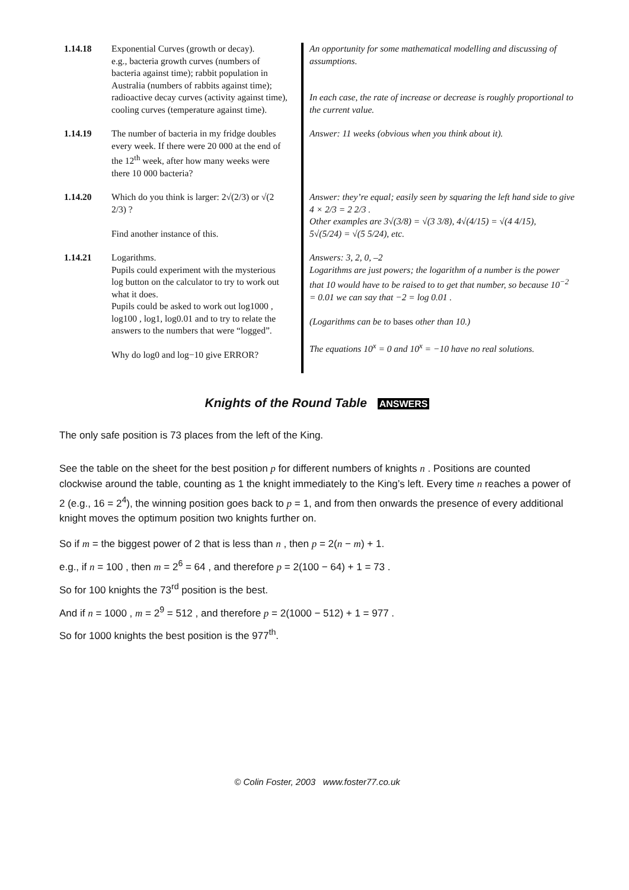| 1.14.18 | Exponential Curves (growth or decay). e.g., bacteria growth curves (numbers of bacteria against time); rabbit population in Australia (numbers of rabbits against time); radioactive decay curves (activity against time), cooling curves (temperature against time). | An opportunity for some mathematical modelling and discussing of assumptions. In each case, the rate of increase or decrease is roughly proportional to the current value. |
| 1.14.19 | The number of bacteria in my fridge doubles every week. If there were 20 000 at the end of the 12<sup>th</sup> week, after how many weeks were there 10 000 bacteria? | Answer: 11 weeks (obvious when you think about it). |
| 1.14.20 | Which do you think is larger: 2√(2/3) or √(2 2/3) ? Find another instance of this. | Answer: they’re equal; easily seen by squaring the left hand side to give 4 × 2/3 = 2 2/3 . Other examples are 3√(3/8) = √(3 3/8), 4√(4/15) = √(4 4/15), 5√(5/24) = √(5 5/24), etc. |
| 1.14.21 | Logarithms. Pupils could experiment with the mysterious log button on the calculator to try to work out what it does. Pupils could be asked to work out log1000 , log100 , log1, log0.01 and to try to relate the answers to the numbers that were “logged”. Why do log0 and log−10 give ERROR? | Answers: 3, 2, 0, –2 Logarithms are just powers; the logarithm of a number is the power that 10 would have to be raised to to get that number, so because 10<sup>−2</sup> = 0.01 we can say that −2 = log 0.01 . (Logarithms can be to bases other than 10.) The equations 10<sup>x</sup> = 0 and 10<sup>x</sup> = −10 have no real solutions. |
Knights of the Round Table ANSWERS
The only safe position is 73 places from the left of the King.
See the table on the sheet for the best position p for different numbers of knights n . Positions are counted clockwise around the table, counting as 1 the knight immediately to the King’s left. Every time n reaches a power of 2 (e.g., 16 = 2<sup>4</sup>), the winning position goes back to p = 1, and from then onwards the presence of every additional knight moves the optimum position two knights further on.
So if m = the biggest power of 2 that is less than n , then p = 2(n − m) + 1.
e.g., if n = 100 , then m = 2<sup>6</sup> = 64 , and therefore p = 2(100 − 64) + 1 = 73 .
So for 100 knights the 73<sup>rd</sup> position is the best.
And if n = 1000 , m = 2<sup>9</sup> = 512 , and therefore p = 2(1000 − 512) + 1 = 977 .
So for 1000 knights the best position is the 977<sup>th</sup>.
© Colin Foster, 2003 www.foster77.co.uk